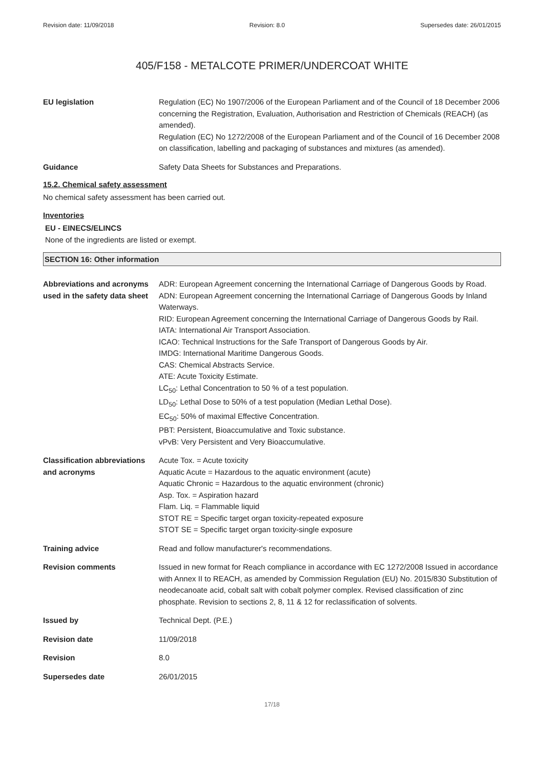Revision date: 11/09/2018 Revision: 8.0 Supersedes date: 26/01/2015
405/F158 - METALCOTE PRIMER/UNDERCOAT WHITE
EU legislation Regulation (EC) No 1907/2006 of the European Parliament and of the Council of 18 December 2006 concerning the Registration, Evaluation, Authorisation and Restriction of Chemicals (REACH) (as amended).
Regulation (EC) No 1272/2008 of the European Parliament and of the Council of 16 December 2008 on classification, labelling and packaging of substances and mixtures (as amended).
Guidance Safety Data Sheets for Substances and Preparations.
15.2. Chemical safety assessment
No chemical safety assessment has been carried out.
Inventories
EU - EINECS/ELINCS
None of the ingredients are listed or exempt.
SECTION 16: Other information
Abbreviations and acronyms used in the safety data sheet
ADR: European Agreement concerning the International Carriage of Dangerous Goods by Road.
ADN: European Agreement concerning the International Carriage of Dangerous Goods by Inland Waterways.
RID: European Agreement concerning the International Carriage of Dangerous Goods by Rail.
IATA: International Air Transport Association.
ICAO: Technical Instructions for the Safe Transport of Dangerous Goods by Air.
IMDG: International Maritime Dangerous Goods.
CAS: Chemical Abstracts Service.
ATE: Acute Toxicity Estimate.
LC<sub>50</sub>: Lethal Concentration to 50 % of a test population.
LD<sub>50</sub>: Lethal Dose to 50% of a test population (Median Lethal Dose).
EC<sub>50</sub>: 50% of maximal Effective Concentration.
PBT: Persistent, Bioaccumulative and Toxic substance.
vPvB: Very Persistent and Very Bioaccumulative.
Classification abbreviations and acronyms
Acute Tox. = Acute toxicity
Aquatic Acute = Hazardous to the aquatic environment (acute)
Aquatic Chronic = Hazardous to the aquatic environment (chronic)
Asp. Tox. = Aspiration hazard
Flam. Liq. = Flammable liquid
STOT RE = Specific target organ toxicity-repeated exposure
STOT SE = Specific target organ toxicity-single exposure
Training advice Read and follow manufacturer's recommendations.
Revision comments Issued in new format for Reach compliance in accordance with EC 1272/2008 Issued in accordance with Annex II to REACH, as amended by Commission Regulation (EU) No. 2015/830 Substitution of neodecanoate acid, cobalt salt with cobalt polymer complex. Revised classification of zinc phosphate. Revision to sections 2, 8, 11 & 12 for reclassification of solvents.
Issued by Technical Dept. (P.E.)
Revision date 11/09/2018
Revision 8.0
Supersedes date 26/01/2015
17/18